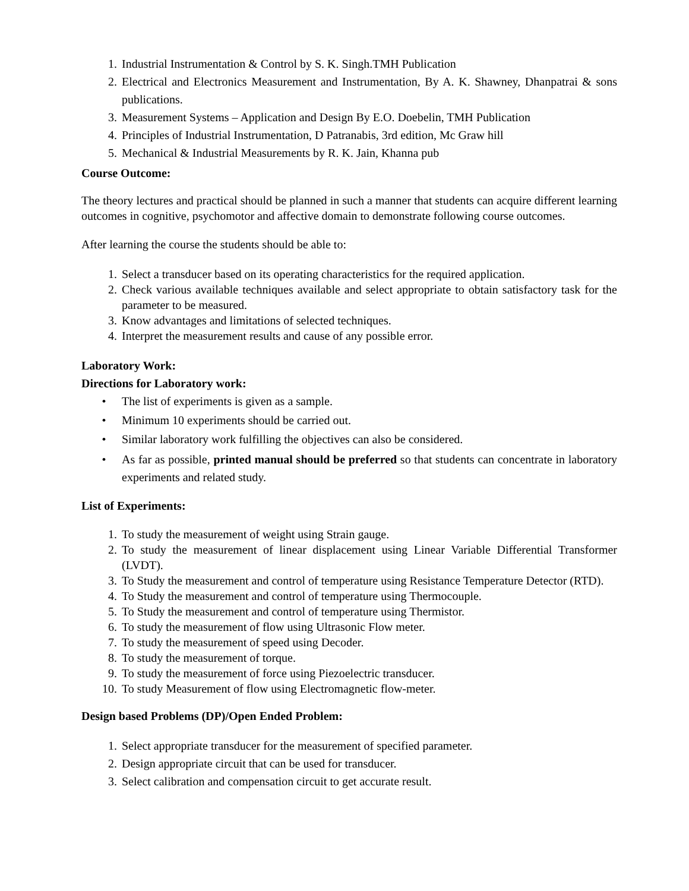1. Industrial Instrumentation & Control by S. K. Singh.TMH Publication
2. Electrical and Electronics Measurement and Instrumentation, By A. K. Shawney, Dhanpatrai & sons publications.
3. Measurement Systems – Application and Design By E.O. Doebelin, TMH Publication
4. Principles of Industrial Instrumentation, D Patranabis, 3rd edition, Mc Graw hill
5. Mechanical & Industrial Measurements by R. K. Jain, Khanna pub
Course Outcome:
The theory lectures and practical should be planned in such a manner that students can acquire different learning outcomes in cognitive, psychomotor and affective domain to demonstrate following course outcomes.
After learning the course the students should be able to:
1. Select a transducer based on its operating characteristics for the required application.
2. Check various available techniques available and select appropriate to obtain satisfactory task for the parameter to be measured.
3. Know advantages and limitations of selected techniques.
4. Interpret the measurement results and cause of any possible error.
Laboratory Work:
Directions for Laboratory work:
• The list of experiments is given as a sample.
• Minimum 10 experiments should be carried out.
• Similar laboratory work fulfilling the objectives can also be considered.
• As far as possible, printed manual should be preferred so that students can concentrate in laboratory experiments and related study.
List of Experiments:
1. To study the measurement of weight using Strain gauge.
2. To study the measurement of linear displacement using Linear Variable Differential Transformer (LVDT).
3. To Study the measurement and control of temperature using Resistance Temperature Detector (RTD).
4. To Study the measurement and control of temperature using Thermocouple.
5. To Study the measurement and control of temperature using Thermistor.
6. To study the measurement of flow using Ultrasonic Flow meter.
7. To study the measurement of speed using Decoder.
8. To study the measurement of torque.
9. To study the measurement of force using Piezoelectric transducer.
10. To study Measurement of flow using Electromagnetic flow-meter.
Design based Problems (DP)/Open Ended Problem:
1. Select appropriate transducer for the measurement of specified parameter.
2. Design appropriate circuit that can be used for transducer.
3. Select calibration and compensation circuit to get accurate result.